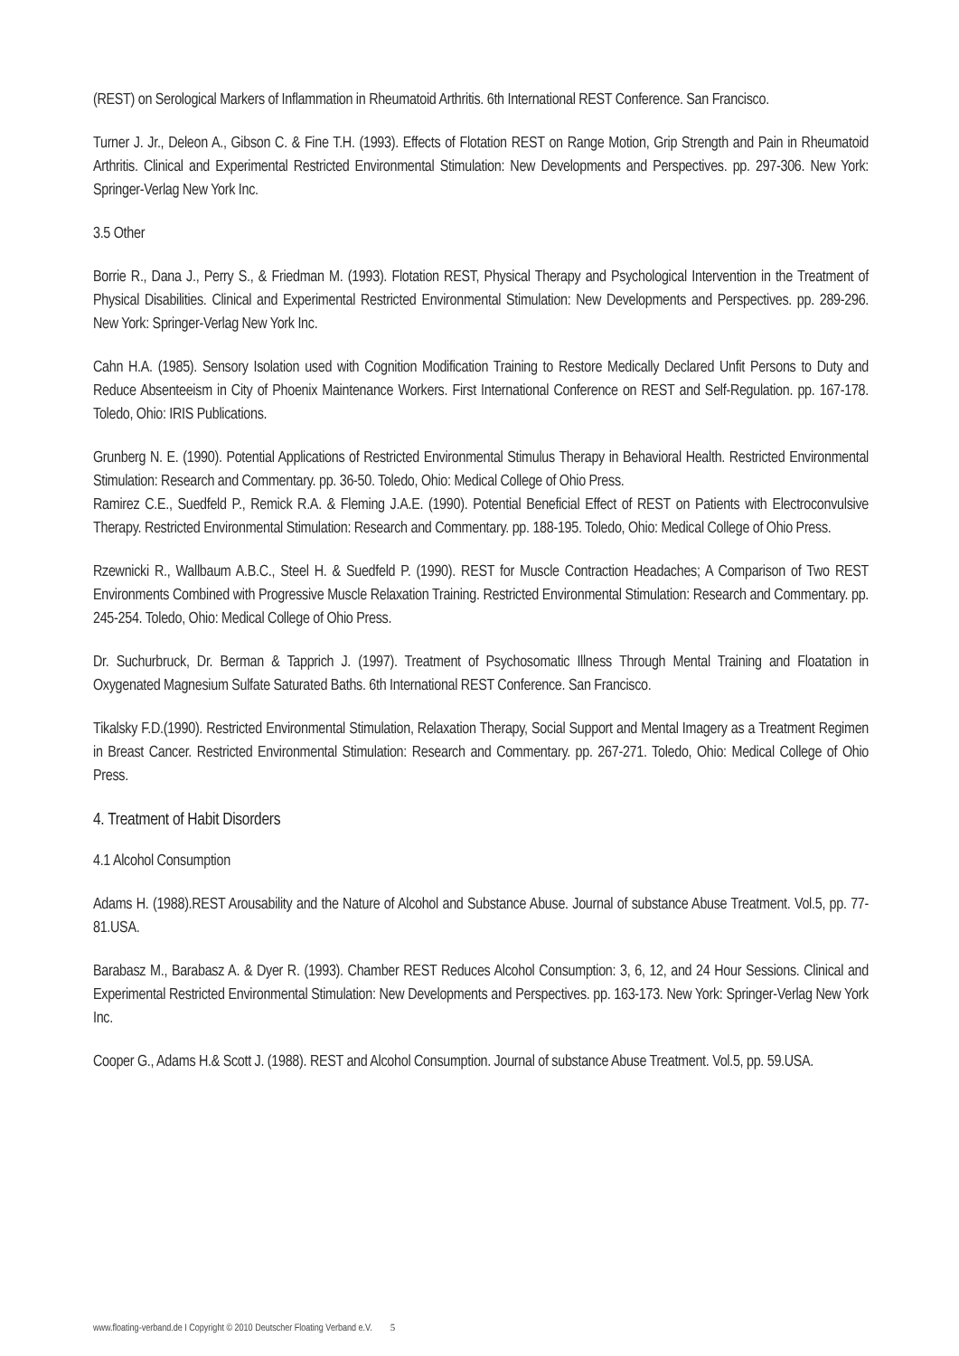(REST) on Serological Markers of Inflammation in Rheumatoid Arthritis. 6th International REST Conference. San Francisco.
Turner J. Jr., Deleon A., Gibson C. & Fine T.H. (1993). Effects of Flotation REST on Range Motion, Grip Strength and Pain in Rheumatoid Arthritis. Clinical and Experimental Restricted Environmental Stimulation: New Developments and Perspectives. pp. 297-306. New York: Springer-Verlag New York Inc.
3.5 Other
Borrie R., Dana J., Perry S., & Friedman M. (1993). Flotation REST, Physical Therapy and Psychological Intervention in the Treatment of Physical Disabilities. Clinical and Experimental Restricted Environmental Stimulation: New Developments and Perspectives. pp. 289-296. New York: Springer-Verlag New York Inc.
Cahn H.A. (1985). Sensory Isolation used with Cognition Modification Training to Restore Medically Declared Unfit Persons to Duty and Reduce Absenteeism in City of Phoenix Maintenance Workers. First International Conference on REST and Self-Regulation. pp. 167-178. Toledo, Ohio: IRIS Publications.
Grunberg N. E. (1990). Potential Applications of Restricted Environmental Stimulus Therapy in Behavioral Health. Restricted Environmental Stimulation: Research and Commentary. pp. 36-50. Toledo, Ohio: Medical College of Ohio Press.
Ramirez C.E., Suedfeld P., Remick R.A. & Fleming J.A.E. (1990). Potential Beneficial Effect of REST on Patients with Electroconvulsive Therapy. Restricted Environmental Stimulation: Research and Commentary. pp. 188-195. Toledo, Ohio: Medical College of Ohio Press.
Rzewnicki R., Wallbaum A.B.C., Steel H. & Suedfeld P. (1990). REST for Muscle Contraction Headaches; A Comparison of Two REST Environments Combined with Progressive Muscle Relaxation Training. Restricted Environmental Stimulation: Research and Commentary. pp. 245-254. Toledo, Ohio: Medical College of Ohio Press.
Dr. Suchurbruck, Dr. Berman & Tapprich J. (1997). Treatment of Psychosomatic Illness Through Mental Training and Floatation in Oxygenated Magnesium Sulfate Saturated Baths. 6th International REST Conference. San Francisco.
Tikalsky F.D.(1990). Restricted Environmental Stimulation, Relaxation Therapy, Social Support and Mental Imagery as a Treatment Regimen in Breast Cancer. Restricted Environmental Stimulation: Research and Commentary. pp. 267-271. Toledo, Ohio: Medical College of Ohio Press.
4. Treatment of Habit Disorders
4.1 Alcohol Consumption
Adams H. (1988).REST Arousability and the Nature of Alcohol and Substance Abuse. Journal of substance Abuse Treatment. Vol.5, pp. 77-81.USA.
Barabasz M., Barabasz A. & Dyer R. (1993). Chamber REST Reduces Alcohol Consumption: 3, 6, 12, and 24 Hour Sessions. Clinical and Experimental Restricted Environmental Stimulation: New Developments and Perspectives. pp. 163-173. New York: Springer-Verlag New York Inc.
Cooper G., Adams H.& Scott J. (1988). REST and Alcohol Consumption. Journal of substance Abuse Treatment. Vol.5, pp. 59.USA.
www.floating-verband.de I Copyright © 2010 Deutscher Floating Verband e.V. 5